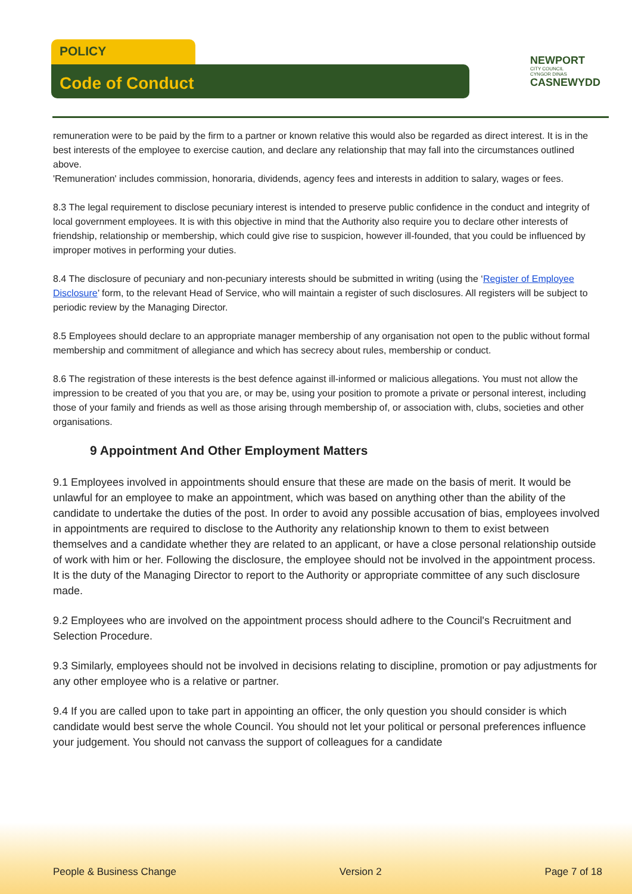POLICY
Code of Conduct
NEWPORT
CITY COUNCIL
CYNGOR DINAS
CASNEWYDD
remuneration were to be paid by the firm to a partner or known relative this would also be regarded as direct interest. It is in the best interests of the employee to exercise caution, and declare any relationship that may fall into the circumstances outlined above.
'Remuneration' includes commission, honoraria, dividends, agency fees and interests in addition to salary, wages or fees.
8.3 The legal requirement to disclose pecuniary interest is intended to preserve public confidence in the conduct and integrity of local government employees. It is with this objective in mind that the Authority also require you to declare other interests of friendship, relationship or membership, which could give rise to suspicion, however ill-founded, that you could be influenced by improper motives in performing your duties.
8.4 The disclosure of pecuniary and non-pecuniary interests should be submitted in writing (using the ‘Register of Employee Disclosure’ form, to the relevant Head of Service, who will maintain a register of such disclosures. All registers will be subject to periodic review by the Managing Director.
8.5 Employees should declare to an appropriate manager membership of any organisation not open to the public without formal membership and commitment of allegiance and which has secrecy about rules, membership or conduct.
8.6 The registration of these interests is the best defence against ill-informed or malicious allegations. You must not allow the impression to be created of you that you are, or may be, using your position to promote a private or personal interest, including those of your family and friends as well as those arising through membership of, or association with, clubs, societies and other organisations.
9 Appointment And Other Employment Matters
9.1 Employees involved in appointments should ensure that these are made on the basis of merit. It would be unlawful for an employee to make an appointment, which was based on anything other than the ability of the candidate to undertake the duties of the post. In order to avoid any possible accusation of bias, employees involved in appointments are required to disclose to the Authority any relationship known to them to exist between themselves and a candidate whether they are related to an applicant, or have a close personal relationship outside of work with him or her. Following the disclosure, the employee should not be involved in the appointment process. It is the duty of the Managing Director to report to the Authority or appropriate committee of any such disclosure made.
9.2 Employees who are involved on the appointment process should adhere to the Council's Recruitment and Selection Procedure.
9.3 Similarly, employees should not be involved in decisions relating to discipline, promotion or pay adjustments for any other employee who is a relative or partner.
9.4 If you are called upon to take part in appointing an officer, the only question you should consider is which candidate would best serve the whole Council. You should not let your political or personal preferences influence your judgement. You should not canvass the support of colleagues for a candidate
People & Business Change Version 2 Page 7 of 18